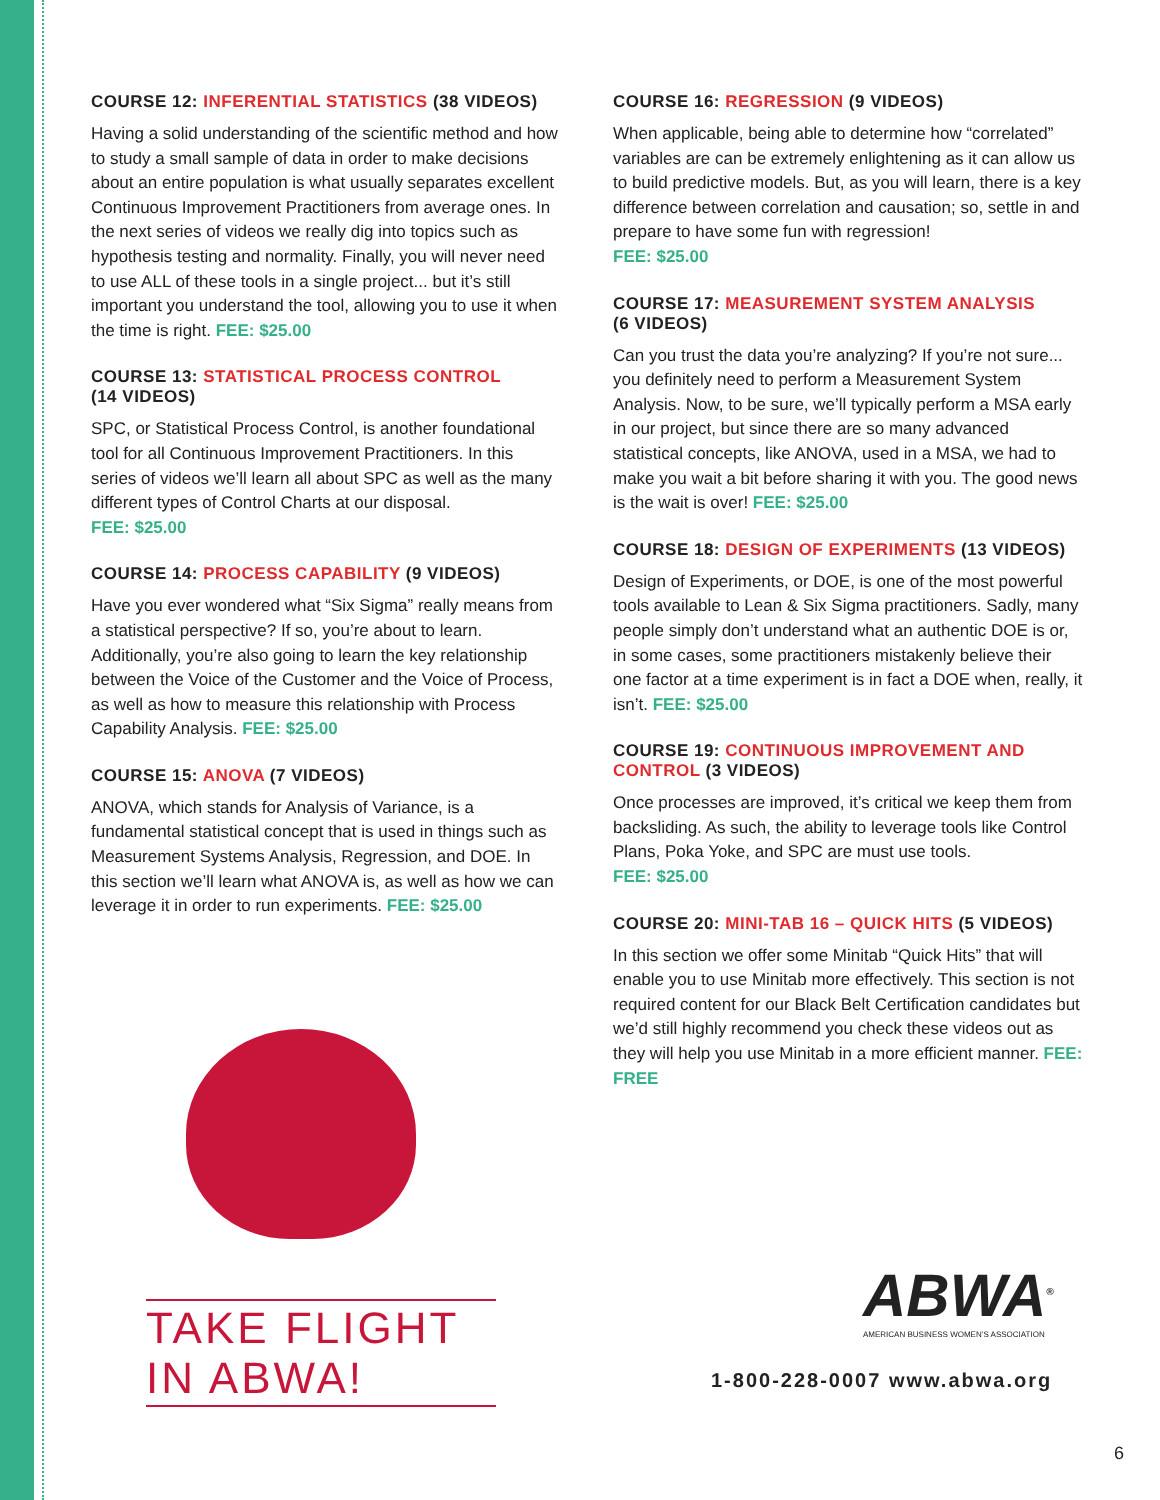COURSE 12: INFERENTIAL STATISTICS (38 VIDEOS)
Having a solid understanding of the scientific method and how to study a small sample of data in order to make decisions about an entire population is what usually separates excellent Continuous Improvement Practitioners from average ones. In the next series of videos we really dig into topics such as hypothesis testing and normality. Finally, you will never need to use ALL of these tools in a single project... but it’s still important you understand the tool, allowing you to use it when the time is right. FEE: $25.00
COURSE 13: STATISTICAL PROCESS CONTROL
(14 VIDEOS)
SPC, or Statistical Process Control, is another foundational tool for all Continuous Improvement Practitioners. In this series of videos we’ll learn all about SPC as well as the many different types of Control Charts at our disposal.
FEE: $25.00
COURSE 14: PROCESS CAPABILITY (9 VIDEOS)
Have you ever wondered what “Six Sigma” really means from a statistical perspective? If so, you’re about to learn. Additionally, you’re also going to learn the key relationship between the Voice of the Customer and the Voice of Process, as well as how to measure this relationship with Process Capability Analysis. FEE: $25.00
COURSE 15: ANOVA (7 VIDEOS)
ANOVA, which stands for Analysis of Variance, is a fundamental statistical concept that is used in things such as Measurement Systems Analysis, Regression, and DOE. In this section we’ll learn what ANOVA is, as well as how we can leverage it in order to run experiments. FEE: $25.00
TAKE FLIGHT IN ABWA!
COURSE 16: REGRESSION (9 VIDEOS)
When applicable, being able to determine how “correlated” variables are can be extremely enlightening as it can allow us to build predictive models. But, as you will learn, there is a key difference between correlation and causation; so, settle in and prepare to have some fun with regression!
FEE: $25.00
COURSE 17: MEASUREMENT SYSTEM ANALYSIS
(6 VIDEOS)
Can you trust the data you’re analyzing? If you’re not sure... you definitely need to perform a Measurement System Analysis. Now, to be sure, we’ll typically perform a MSA early in our project, but since there are so many advanced statistical concepts, like ANOVA, used in a MSA, we had to make you wait a bit before sharing it with you. The good news is the wait is over! FEE: $25.00
COURSE 18: DESIGN OF EXPERIMENTS (13 VIDEOS)
Design of Experiments, or DOE, is one of the most powerful tools available to Lean & Six Sigma practitioners. Sadly, many people simply don’t understand what an authentic DOE is or, in some cases, some practitioners mistakenly believe their one factor at a time experiment is in fact a DOE when, really, it isn’t. FEE: $25.00
COURSE 19: CONTINUOUS IMPROVEMENT AND CONTROL (3 VIDEOS)
Once processes are improved, it’s critical we keep them from backsliding. As such, the ability to leverage tools like Control Plans, Poka Yoke, and SPC are must use tools.
FEE: $25.00
COURSE 20: MINI-TAB 16 – QUICK HITS (5 VIDEOS)
In this section we offer some Minitab “Quick Hits” that will enable you to use Minitab more effectively. This section is not required content for our Black Belt Certification candidates but we’d still highly recommend you check these videos out as they will help you use Minitab in a more efficient manner. FEE: FREE
ABWA<sup>®</sup>
AMERICAN BUSINESS WOMEN’S ASSOCIATION
1-800-228-0007 www.abwa.org
6